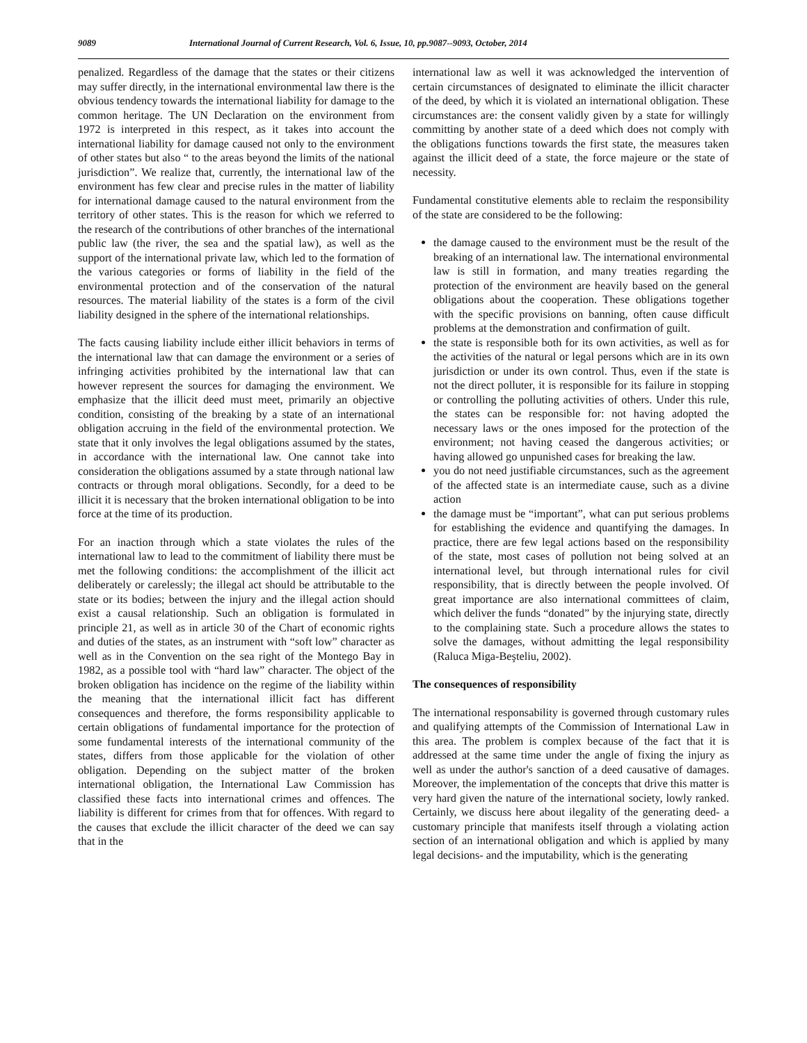9089 International Journal of Current Research, Vol. 6, Issue, 10, pp.9087--9093, October, 2014
penalized. Regardless of the damage that the states or their citizens may suffer directly, in the international environmental law there is the obvious tendency towards the international liability for damage to the common heritage. The UN Declaration on the environment from 1972 is interpreted in this respect, as it takes into account the international liability for damage caused not only to the environment of other states but also “ to the areas beyond the limits of the national jurisdiction”. We realize that, currently, the international law of the environment has few clear and precise rules in the matter of liability for international damage caused to the natural environment from the territory of other states. This is the reason for which we referred to the research of the contributions of other branches of the international public law (the river, the sea and the spatial law), as well as the support of the international private law, which led to the formation of the various categories or forms of liability in the field of the environmental protection and of the conservation of the natural resources. The material liability of the states is a form of the civil liability designed in the sphere of the international relationships.
The facts causing liability include either illicit behaviors in terms of the international law that can damage the environment or a series of infringing activities prohibited by the international law that can however represent the sources for damaging the environment. We emphasize that the illicit deed must meet, primarily an objective condition, consisting of the breaking by a state of an international obligation accruing in the field of the environmental protection. We state that it only involves the legal obligations assumed by the states, in accordance with the international law. One cannot take into consideration the obligations assumed by a state through national law contracts or through moral obligations. Secondly, for a deed to be illicit it is necessary that the broken international obligation to be into force at the time of its production.
For an inaction through which a state violates the rules of the international law to lead to the commitment of liability there must be met the following conditions: the accomplishment of the illicit act deliberately or carelessly; the illegal act should be attributable to the state or its bodies; between the injury and the illegal action should exist a causal relationship. Such an obligation is formulated in principle 21, as well as in article 30 of the Chart of economic rights and duties of the states, as an instrument with “soft low” character as well as in the Convention on the sea right of the Montego Bay in 1982, as a possible tool with “hard law” character. The object of the broken obligation has incidence on the regime of the liability within the meaning that the international illicit fact has different consequences and therefore, the forms responsibility applicable to certain obligations of fundamental importance for the protection of some fundamental interests of the international community of the states, differs from those applicable for the violation of other obligation. Depending on the subject matter of the broken international obligation, the International Law Commission has classified these facts into international crimes and offences. The liability is different for crimes from that for offences. With regard to the causes that exclude the illicit character of the deed we can say that in the
international law as well it was acknowledged the intervention of certain circumstances of designated to eliminate the illicit character of the deed, by which it is violated an international obligation. These circumstances are: the consent validly given by a state for willingly committing by another state of a deed which does not comply with the obligations functions towards the first state, the measures taken against the illicit deed of a state, the force majeure or the state of necessity.
Fundamental constitutive elements able to reclaim the responsibility of the state are considered to be the following:
the damage caused to the environment must be the result of the breaking of an international law. The international environmental law is still in formation, and many treaties regarding the protection of the environment are heavily based on the general obligations about the cooperation. These obligations together with the specific provisions on banning, often cause difficult problems at the demonstration and confirmation of guilt.
the state is responsible both for its own activities, as well as for the activities of the natural or legal persons which are in its own jurisdiction or under its own control. Thus, even if the state is not the direct polluter, it is responsible for its failure in stopping or controlling the polluting activities of others. Under this rule, the states can be responsible for: not having adopted the necessary laws or the ones imposed for the protection of the environment; not having ceased the dangerous activities; or having allowed go unpunished cases for breaking the law.
you do not need justifiable circumstances, such as the agreement of the affected state is an intermediate cause, such as a divine action
the damage must be “important”, what can put serious problems for establishing the evidence and quantifying the damages. In practice, there are few legal actions based on the responsibility of the state, most cases of pollution not being solved at an international level, but through international rules for civil responsibility, that is directly between the people involved. Of great importance are also international committees of claim, which deliver the funds “donated” by the injurying state, directly to the complaining state. Such a procedure allows the states to solve the damages, without admitting the legal responsibility (Raluca Miga-Beşteliu, 2002).
The consequences of responsibility
The international responsability is governed through customary rules and qualifying attempts of the Commission of International Law in this area. The problem is complex because of the fact that it is addressed at the same time under the angle of fixing the injury as well as under the author's sanction of a deed causative of damages. Moreover, the implementation of the concepts that drive this matter is very hard given the nature of the international society, lowly ranked. Certainly, we discuss here about ilegality of the generating deed- a customary principle that manifests itself through a violating action section of an international obligation and which is applied by many legal decisions- and the imputability, which is the generating